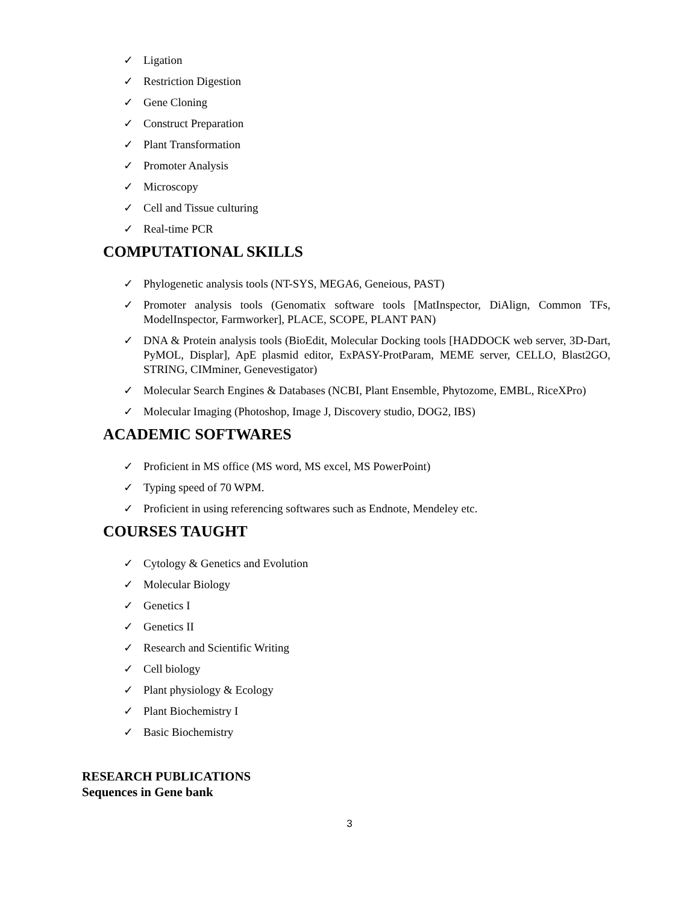✓ Ligation
✓ Restriction Digestion
✓ Gene Cloning
✓ Construct Preparation
✓ Plant Transformation
✓ Promoter Analysis
✓ Microscopy
✓ Cell and Tissue culturing
✓ Real-time PCR
COMPUTATIONAL SKILLS
✓ Phylogenetic analysis tools (NT-SYS, MEGA6, Geneious, PAST)
✓ Promoter analysis tools (Genomatix software tools [MatInspector, DiAlign, Common TFs, ModelInspector, Farmworker], PLACE, SCOPE, PLANT PAN)
✓ DNA & Protein analysis tools (BioEdit, Molecular Docking tools [HADDOCK web server, 3D-Dart, PyMOL, Displar], ApE plasmid editor, ExPASY-ProtParam, MEME server, CELLO, Blast2GO, STRING, CIMminer, Genevestigator)
✓ Molecular Search Engines & Databases (NCBI, Plant Ensemble, Phytozome, EMBL, RiceXPro)
✓ Molecular Imaging (Photoshop, Image J, Discovery studio, DOG2, IBS)
ACADEMIC SOFTWARES
✓ Proficient in MS office (MS word, MS excel, MS PowerPoint)
✓ Typing speed of 70 WPM.
✓ Proficient in using referencing softwares such as Endnote, Mendeley etc.
COURSES TAUGHT
✓ Cytology & Genetics and Evolution
✓ Molecular Biology
✓ Genetics I
✓ Genetics II
✓ Research and Scientific Writing
✓ Cell biology
✓ Plant physiology & Ecology
✓ Plant Biochemistry I
✓ Basic Biochemistry
RESEARCH PUBLICATIONS
Sequences in Gene bank
3